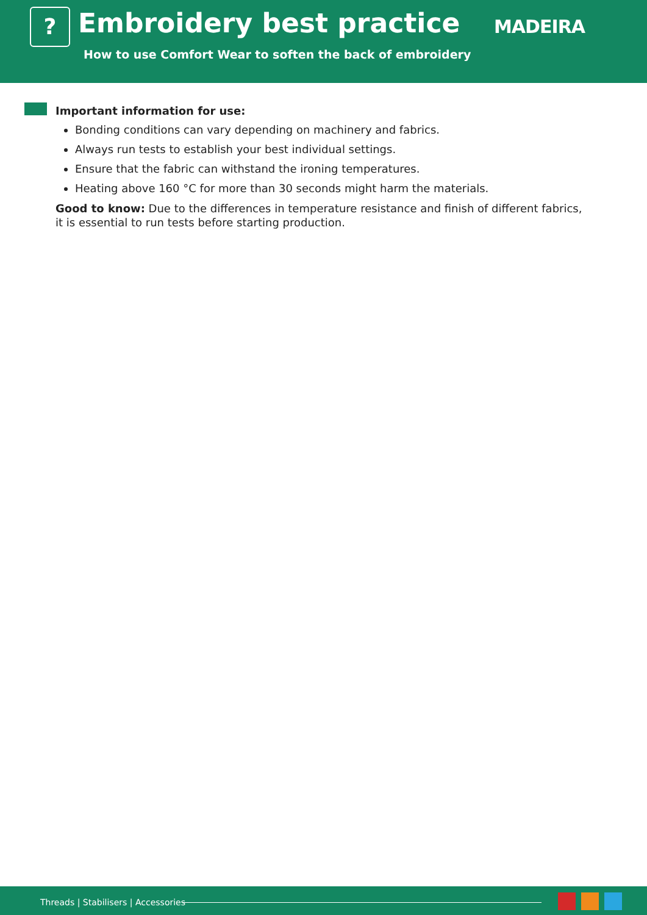? Embroidery best practice
How to use Comfort Wear to soften the back of embroidery
MADEIRA
Important information for use:
Bonding conditions can vary depending on machinery and fabrics.
Always run tests to establish your best individual settings.
Ensure that the fabric can withstand the ironing temperatures.
Heating above 160 °C for more than 30 seconds might harm the materials.
Good to know: Due to the differences in temperature resistance and finish of different fabrics, it is essential to run tests before starting production.
Threads | Stabilisers | Accessories